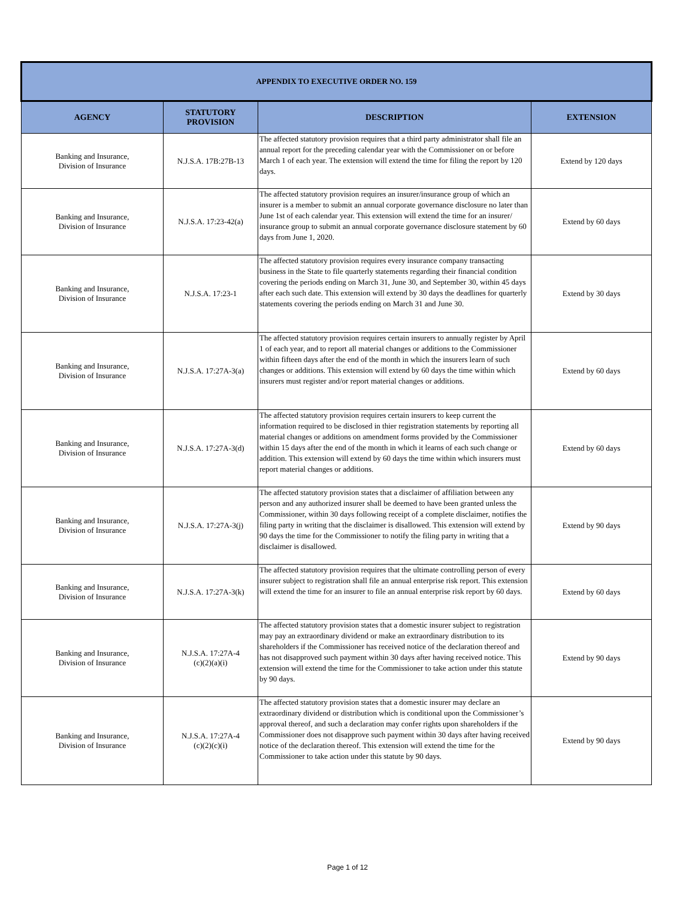| APPENDIX TO EXECUTIVE ORDER NO. 159 | | | |
| --- | --- | --- | --- |
| AGENCY | STATUTORY PROVISION | DESCRIPTION | EXTENSION |
| Banking and Insurance, Division of Insurance | N.J.S.A. 17B:27B-13 | The affected statutory provision requires that a third party administrator shall file an annual report for the preceding calendar year with the Commissioner on or before March 1 of each year. The extension will extend the time for filing the report by 120 days. | Extend by 120 days |
| Banking and Insurance, Division of Insurance | N.J.S.A. 17:23-42(a) | The affected statutory provision requires an insurer/insurance group of which an insurer is a member to submit an annual corporate governance disclosure no later than June 1st of each calendar year. This extension will extend the time for an insurer/ insurance group to submit an annual corporate governance disclosure statement by 60 days from June 1, 2020. | Extend by 60 days |
| Banking and Insurance, Division of Insurance | N.J.S.A. 17:23-1 | The affected statutory provision requires every insurance company transacting business in the State to file quarterly statements regarding their financial condition covering the periods ending on March 31, June 30, and September 30, within 45 days after each such date. This extension will extend by 30 days the deadlines for quarterly statements covering the periods ending on March 31 and June 30. | Extend by 30 days |
| Banking and Insurance, Division of Insurance | N.J.S.A. 17:27A-3(a) | The affected statutory provision requires certain insurers to annually register by April 1 of each year, and to report all material changes or additions to the Commissioner within fifteen days after the end of the month in which the insurers learn of such changes or additions. This extension will extend by 60 days the time within which insurers must register and/or report material changes or additions. | Extend by 60 days |
| Banking and Insurance, Division of Insurance | N.J.S.A. 17:27A-3(d) | The affected statutory provision requires certain insurers to keep current the information required to be disclosed in thier registration statements by reporting all material changes or additions on amendment forms provided by the Commissioner within 15 days after the end of the month in which it learns of each such change or addition. This extension will extend by 60 days the time within which insurers must report material changes or additions. | Extend by 60 days |
| Banking and Insurance, Division of Insurance | N.J.S.A. 17:27A-3(j) | The affected statutory provision states that a disclaimer of affiliation between any person and any authorized insurer shall be deemed to have been granted unless the Commissioner, within 30 days following receipt of a complete disclaimer, notifies the filing party in writing that the disclaimer is disallowed. This extension will extend by 90 days the time for the Commissioner to notify the filing party in writing that a disclaimer is disallowed. | Extend by 90 days |
| Banking and Insurance, Division of Insurance | N.J.S.A. 17:27A-3(k) | The affected statutory provision requires that the ultimate controlling person of every insurer subject to registration shall file an annual enterprise risk report. This extension will extend the time for an insurer to file an annual enterprise risk report by 60 days. | Extend by 60 days |
| Banking and Insurance, Division of Insurance | N.J.S.A. 17:27A-4 (c)(2)(a)(i) | The affected statutory provision states that a domestic insurer subject to registration may pay an extraordinary dividend or make an extraordinary distribution to its shareholders if the Commissioner has received notice of the declaration thereof and has not disapproved such payment within 30 days after having received notice. This extension will extend the time for the Commissioner to take action under this statute by 90 days. | Extend by 90 days |
| Banking and Insurance, Division of Insurance | N.J.S.A. 17:27A-4 (c)(2)(c)(i) | The affected statutory provision states that a domestic insurer may declare an extraordinary dividend or distribution which is conditional upon the Commissioner’s approval thereof, and such a declaration may confer rights upon shareholders if the Commissioner does not disapprove such payment within 30 days after having received notice of the declaration thereof. This extension will extend the time for the Commissioner to take action under this statute by 90 days. | Extend by 90 days |
Page 1 of 12